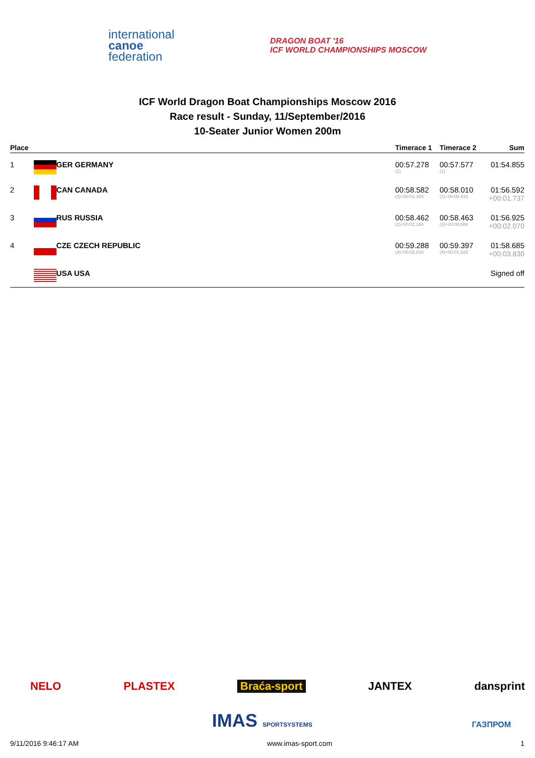international
canoe
federation
DRAGON BOAT '16
ICF WORLD CHAMPIONSHIPS MOSCOW
ICF World Dragon Boat Championships Moscow 2016
Race result - Sunday, 11/September/2016
10-Seater Junior Women 200m
| Place | | Timerace 1 | Timerace 2 | Sum |
| --- | --- | --- | --- | --- |
| 1 | GER GERMANY | 00:57.278 (1) | 00:57.577 (1) | 01:54.855 |
| 2 | CAN CANADA | 00:58.582 (3)+00:01.304 | 00:58.010 (2)+00:00.433 | 01:56.592 +00:01.737 |
| 3 | RUS RUSSIA | 00:58.462 (2)+00:01.184 | 00:58.463 (3)+00:00.886 | 01:56.925 +00:02.070 |
| 4 | CZE CZECH REPUBLIC | 00:59.288 (4)+00:02.010 | 00:59.397 (4)+00:01.820 | 01:58.685 +00:03.830 |
| | USA USA | | | Signed off |
NELO PLASTEX Braća-sport JANTEX dansprint
IMAS SPORTSYSTEMS ГАЗПРОМ
9/11/2016 9:46:17 AM www.imas-sport.com 1